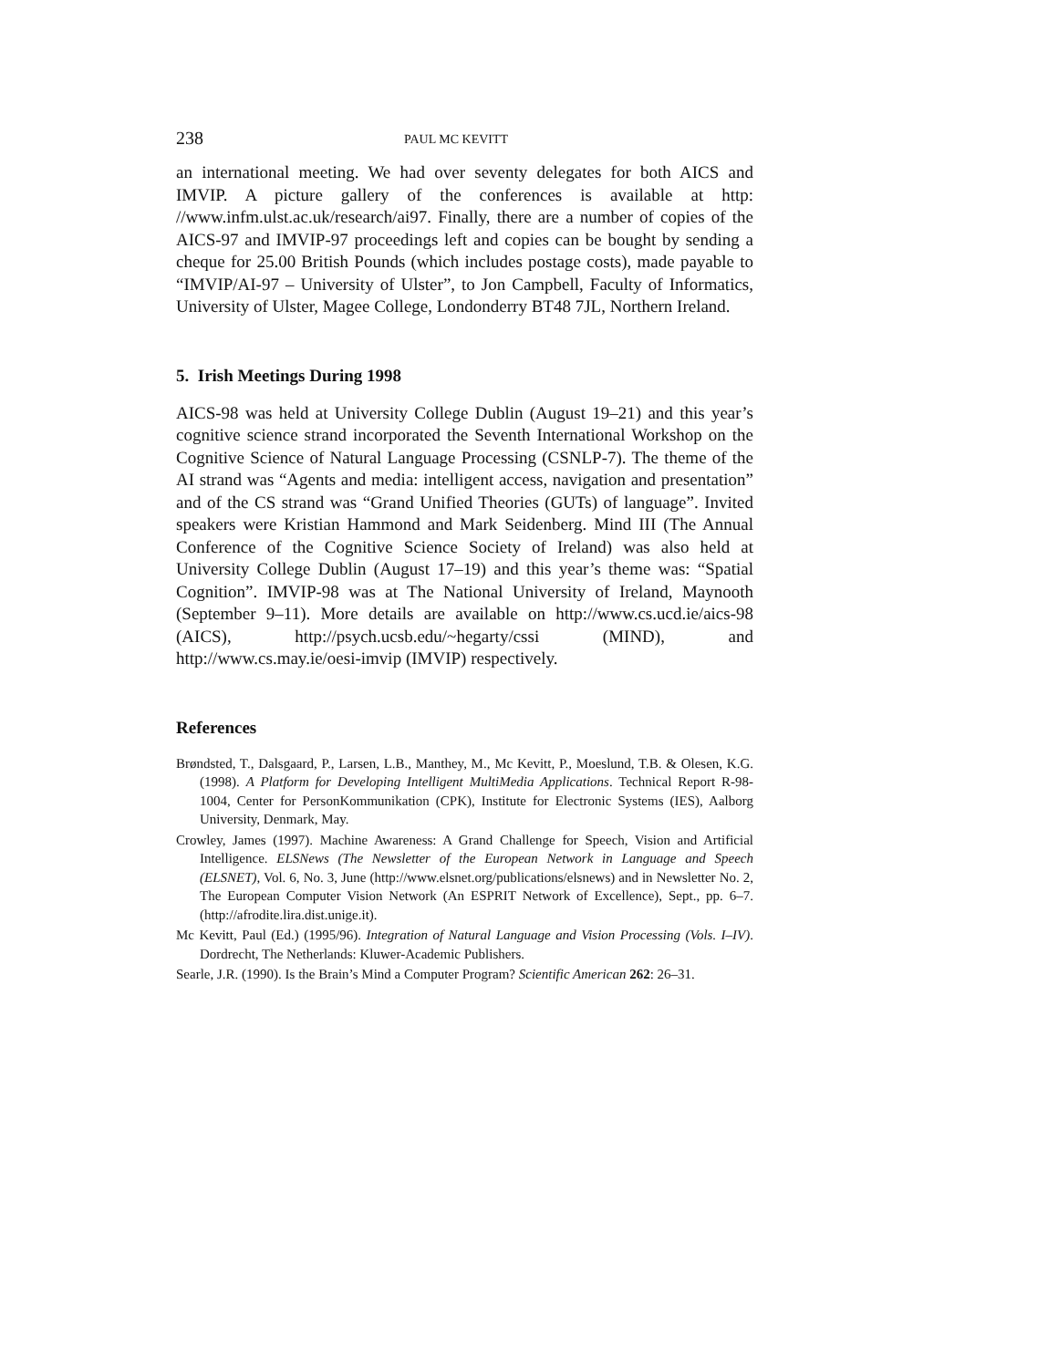238 PAUL MC KEVITT
an international meeting. We had over seventy delegates for both AICS and IMVIP. A picture gallery of the conferences is available at http: //www.infm.ulst.ac.uk/research/ai97. Finally, there are a number of copies of the AICS-97 and IMVIP-97 proceedings left and copies can be bought by sending a cheque for 25.00 British Pounds (which includes postage costs), made payable to “IMVIP/AI-97 – University of Ulster”, to Jon Campbell, Faculty of Informatics, University of Ulster, Magee College, Londonderry BT48 7JL, Northern Ireland.
5. Irish Meetings During 1998
AICS-98 was held at University College Dublin (August 19–21) and this year’s cognitive science strand incorporated the Seventh International Workshop on the Cognitive Science of Natural Language Processing (CSNLP-7). The theme of the AI strand was “Agents and media: intelligent access, navigation and presentation” and of the CS strand was “Grand Unified Theories (GUTs) of language”. Invited speakers were Kristian Hammond and Mark Seidenberg. Mind III (The Annual Conference of the Cognitive Science Society of Ireland) was also held at University College Dublin (August 17–19) and this year’s theme was: “Spatial Cognition”. IMVIP-98 was at The National University of Ireland, Maynooth (September 9–11). More details are available on http://www.cs.ucd.ie/aics-98 (AICS), http://psych.ucsb.edu/~hegarty/cssi (MIND), and http://www.cs.may.ie/oesi-imvip (IMVIP) respectively.
References
Brøndsted, T., Dalsgaard, P., Larsen, L.B., Manthey, M., Mc Kevitt, P., Moeslund, T.B. & Olesen, K.G. (1998). A Platform for Developing Intelligent MultiMedia Applications. Technical Report R-98-1004, Center for PersonKommunikation (CPK), Institute for Electronic Systems (IES), Aalborg University, Denmark, May.
Crowley, James (1997). Machine Awareness: A Grand Challenge for Speech, Vision and Artificial Intelligence. ELSNews (The Newsletter of the European Network in Language and Speech (ELSNET), Vol. 6, No. 3, June (http://www.elsnet.org/publications/elsnews) and in Newsletter No. 2, The European Computer Vision Network (An ESPRIT Network of Excellence), Sept., pp. 6–7. (http://afrodite.lira.dist.unige.it).
Mc Kevitt, Paul (Ed.) (1995/96). Integration of Natural Language and Vision Processing (Vols. I–IV). Dordrecht, The Netherlands: Kluwer-Academic Publishers.
Searle, J.R. (1990). Is the Brain’s Mind a Computer Program? Scientific American 262: 26–31.